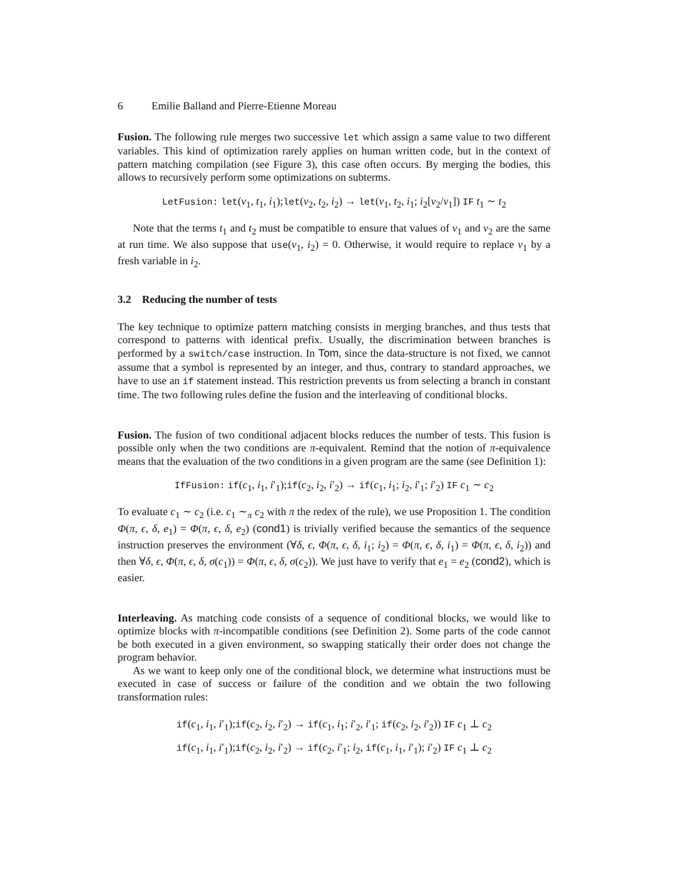6 Emilie Balland and Pierre-Etienne Moreau
Fusion. The following rule merges two successive let which assign a same value to two different variables. This kind of optimization rarely applies on human written code, but in the context of pattern matching compilation (see Figure 3), this case often occurs. By merging the bodies, this allows to recursively perform some optimizations on subterms.
LetFusion: let(v<sub>1</sub>, t<sub>1</sub>, i<sub>1</sub>);let(v<sub>2</sub>, t<sub>2</sub>, i<sub>2</sub>) → let(v<sub>1</sub>, t<sub>2</sub>, i<sub>1</sub>; i<sub>2</sub>[v<sub>2</sub>/v<sub>1</sub>]) IF t<sub>1</sub> ∼ t<sub>2</sub>
Note that the terms t<sub>1</sub> and t<sub>2</sub> must be compatible to ensure that values of v<sub>1</sub> and v<sub>2</sub> are the same at run time. We also suppose that use(v<sub>1</sub>, i<sub>2</sub>) = 0. Otherwise, it would require to replace v<sub>1</sub> by a fresh variable in i<sub>2</sub>.
3.2 Reducing the number of tests
The key technique to optimize pattern matching consists in merging branches, and thus tests that correspond to patterns with identical prefix. Usually, the discrimination between branches is performed by a switch/case instruction. In Tom, since the data-structure is not fixed, we cannot assume that a symbol is represented by an integer, and thus, contrary to standard approaches, we have to use an if statement instead. This restriction prevents us from selecting a branch in constant time. The two following rules define the fusion and the interleaving of conditional blocks.
Fusion. The fusion of two conditional adjacent blocks reduces the number of tests. This fusion is possible only when the two conditions are π-equivalent. Remind that the notion of π-equivalence means that the evaluation of the two conditions in a given program are the same (see Definition 1):
IfFusion: if(c<sub>1</sub>, i<sub>1</sub>, i′<sub>1</sub>);if(c<sub>2</sub>, i<sub>2</sub>, i′<sub>2</sub>) → if(c<sub>1</sub>, i<sub>1</sub>; i<sub>2</sub>, i′<sub>1</sub>; i′<sub>2</sub>) IF c<sub>1</sub> ∼ c<sub>2</sub>
To evaluate c<sub>1</sub> ∼ c<sub>2</sub> (i.e. c<sub>1</sub> ∼<sub>π</sub> c<sub>2</sub> with π the redex of the rule), we use Proposition 1. The condition Φ(π, ϵ, δ, e<sub>1</sub>) = Φ(π, ϵ, δ, e<sub>2</sub>) (cond1) is trivially verified because the semantics of the sequence instruction preserves the environment (∀δ, ϵ, Φ(π, ϵ, δ, i<sub>1</sub>; i<sub>2</sub>) = Φ(π, ϵ, δ, i<sub>1</sub>) = Φ(π, ϵ, δ, i<sub>2</sub>)) and then ∀δ, ϵ, Φ(π, ϵ, δ, σ(c<sub>1</sub>)) = Φ(π, ϵ, δ, σ(c<sub>2</sub>)). We just have to verify that e<sub>1</sub> = e<sub>2</sub> (cond2), which is easier.
Interleaving. As matching code consists of a sequence of conditional blocks, we would like to optimize blocks with π-incompatible conditions (see Definition 2). Some parts of the code cannot be both executed in a given environment, so swapping statically their order does not change the program behavior.
As we want to keep only one of the conditional block, we determine what instructions must be executed in case of success or failure of the condition and we obtain the two following transformation rules:
if(c<sub>1</sub>, i<sub>1</sub>, i′<sub>1</sub>);if(c<sub>2</sub>, i<sub>2</sub>, i′<sub>2</sub>) → if(c<sub>1</sub>, i<sub>1</sub>; i′<sub>2</sub>, i′<sub>1</sub>; if(c<sub>2</sub>, i<sub>2</sub>, i′<sub>2</sub>)) IF c<sub>1</sub> ⊥ c<sub>2</sub>
if(c<sub>1</sub>, i<sub>1</sub>, i′<sub>1</sub>);if(c<sub>2</sub>, i<sub>2</sub>, i′<sub>2</sub>) → if(c<sub>2</sub>, i′<sub>1</sub>; i<sub>2</sub>, if(c<sub>1</sub>, i<sub>1</sub>, i′<sub>1</sub>); i′<sub>2</sub>) IF c<sub>1</sub> ⊥ c<sub>2</sub>